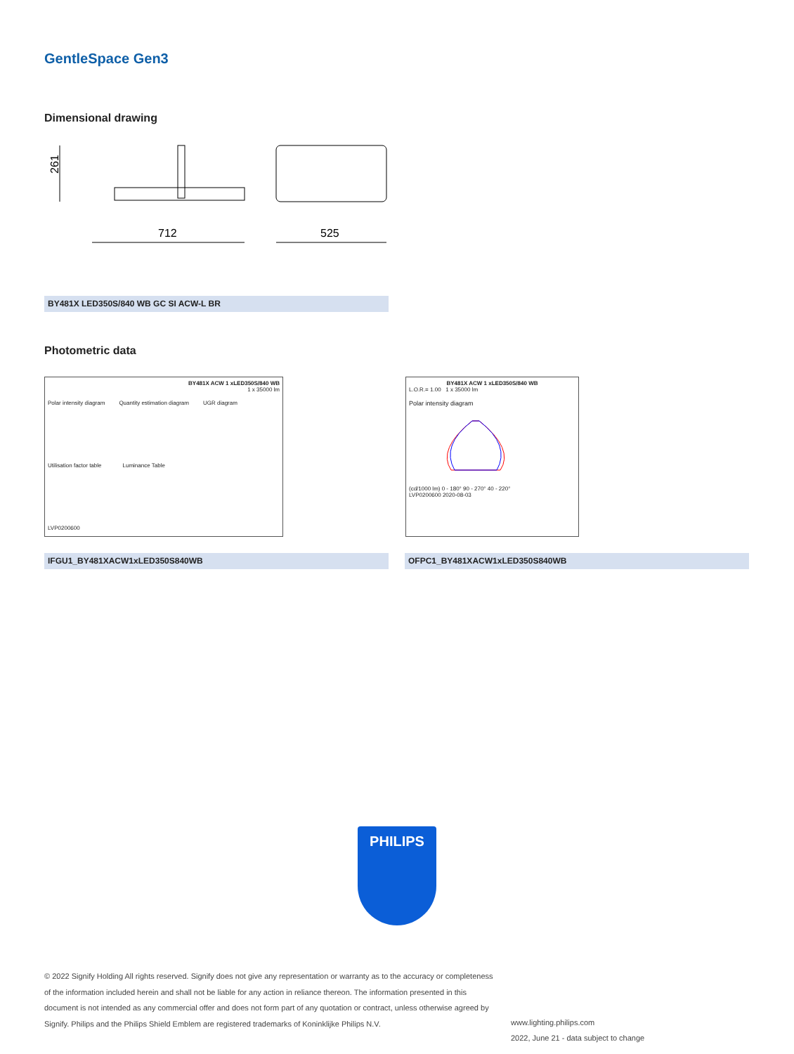GentleSpace Gen3
Dimensional drawing
261
712
525
BY481X LED350S/840 WB GC SI ACW-L BR
Photometric data
BY481X ACW 1 xLED350S/840 WB
1 x 35000 lm
Polar intensity diagram Quantity estimation diagram UGR diagram
Utilisation factor table Luminance Table
LVP0200600
BY481X ACW 1 xLED350S/840 WB
L.O.R.= 1.00 1 x 35000 lm
Polar intensity diagram
(cd/1000 lm) 0 - 180° 90 - 270° 40 - 220°
LVP0200600 2020-08-03
IFGU1_BY481XACW1xLED350S840WB OFPC1_BY481XACW1xLED350S840WB
PHILIPS
© 2022 Signify Holding All rights reserved. Signify does not give any representation or warranty as to the accuracy or completeness of the information included herein and shall not be liable for any action in reliance thereon. The information presented in this document is not intended as any commercial offer and does not form part of any quotation or contract, unless otherwise agreed by Signify. Philips and the Philips Shield Emblem are registered trademarks of Koninklijke Philips N.V.
www.lighting.philips.com
2022, June 21 - data subject to change